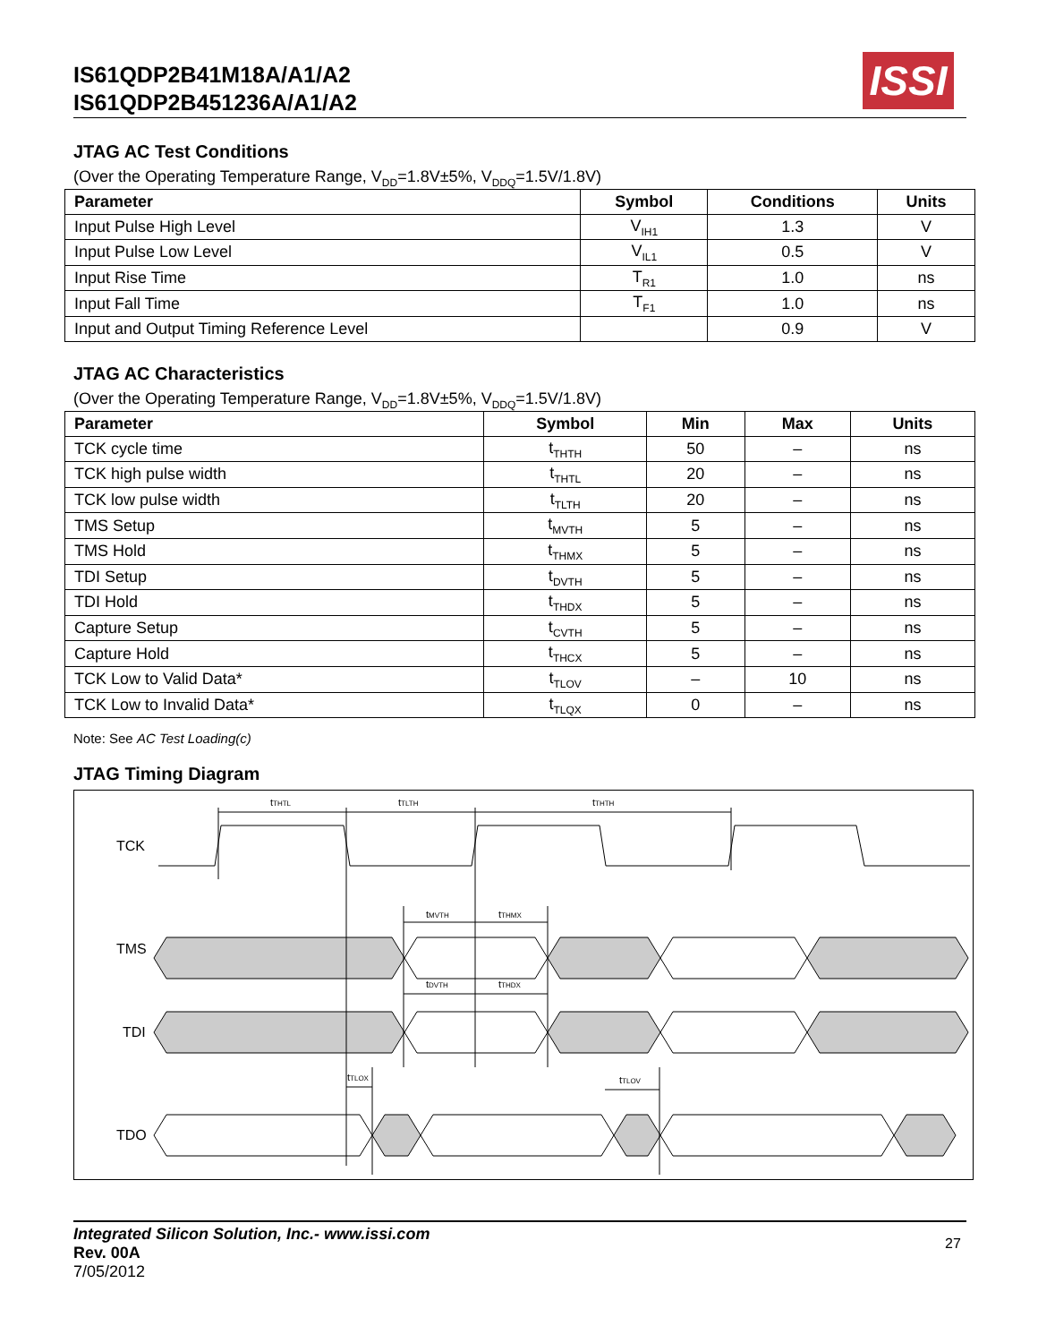IS61QDP2B41M18A/A1/A2
IS61QDP2B451236A/A1/A2
ISSI
JTAG AC Test Conditions
(Over the Operating Temperature Range, V<sub>DD</sub>=1.8V±5%, V<sub>DDQ</sub>=1.5V/1.8V)
| Parameter | Symbol | Conditions | Units |
| --- | --- | --- | --- |
| Input Pulse High Level | V<sub>IH1</sub> | 1.3 | V |
| Input Pulse Low Level | V<sub>IL1</sub> | 0.5 | V |
| Input Rise Time | T<sub>R1</sub> | 1.0 | ns |
| Input Fall Time | T<sub>F1</sub> | 1.0 | ns |
| Input and Output Timing Reference Level | | 0.9 | V |
JTAG AC Characteristics
(Over the Operating Temperature Range, V<sub>DD</sub>=1.8V±5%, V<sub>DDQ</sub>=1.5V/1.8V)
| Parameter | Symbol | Min | Max | Units |
| --- | --- | --- | --- | --- |
| TCK cycle time | t<sub>THTH</sub> | 50 | – | ns |
| TCK high pulse width | t<sub>THTL</sub> | 20 | – | ns |
| TCK low pulse width | t<sub>TLTH</sub> | 20 | – | ns |
| TMS Setup | t<sub>MVTH</sub> | 5 | – | ns |
| TMS Hold | t<sub>THMX</sub> | 5 | – | ns |
| TDI Setup | t<sub>DVTH</sub> | 5 | – | ns |
| TDI Hold | t<sub>THDX</sub> | 5 | – | ns |
| Capture Setup | t<sub>CVTH</sub> | 5 | – | ns |
| Capture Hold | t<sub>THCX</sub> | 5 | – | ns |
| TCK Low to Valid Data* | t<sub>TLOV</sub> | – | 10 | ns |
| TCK Low to Invalid Data* | t<sub>TLQX</sub> | 0 | – | ns |
Note: See AC Test Loading(c)
JTAG Timing Diagram
TCK
TMS
TDI
TDO
tTHTL
tTLTH
tTHTH
tMVTH
tTHMX
tDVTH
tTHDX
tTLOX
tTLOV
Integrated Silicon Solution, Inc.- www.issi.com
Rev. 00A
7/05/2012
27